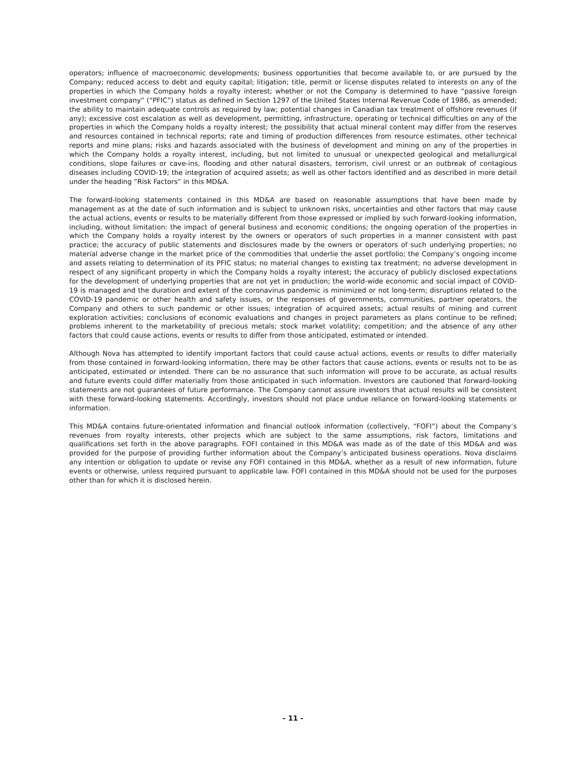operators; influence of macroeconomic developments; business opportunities that become available to, or are pursued by the Company; reduced access to debt and equity capital; litigation; title, permit or license disputes related to interests on any of the properties in which the Company holds a royalty interest; whether or not the Company is determined to have “passive foreign investment company” (“PFIC”) status as defined in Section 1297 of the United States Internal Revenue Code of 1986, as amended; the ability to maintain adequate controls as required by law; potential changes in Canadian tax treatment of offshore revenues (if any); excessive cost escalation as well as development, permitting, infrastructure, operating or technical difficulties on any of the properties in which the Company holds a royalty interest; the possibility that actual mineral content may differ from the reserves and resources contained in technical reports; rate and timing of production differences from resource estimates, other technical reports and mine plans; risks and hazards associated with the business of development and mining on any of the properties in which the Company holds a royalty interest, including, but not limited to unusual or unexpected geological and metallurgical conditions, slope failures or cave-ins, flooding and other natural disasters, terrorism, civil unrest or an outbreak of contagious diseases including COVID-19; the integration of acquired assets; as well as other factors identified and as described in more detail under the heading “Risk Factors” in this MD&A.
The forward-looking statements contained in this MD&A are based on reasonable assumptions that have been made by management as at the date of such information and is subject to unknown risks, uncertainties and other factors that may cause the actual actions, events or results to be materially different from those expressed or implied by such forward-looking information, including, without limitation: the impact of general business and economic conditions; the ongoing operation of the properties in which the Company holds a royalty interest by the owners or operators of such properties in a manner consistent with past practice; the accuracy of public statements and disclosures made by the owners or operators of such underlying properties; no material adverse change in the market price of the commodities that underlie the asset portfolio; the Company’s ongoing income and assets relating to determination of its PFIC status; no material changes to existing tax treatment; no adverse development in respect of any significant property in which the Company holds a royalty interest; the accuracy of publicly disclosed expectations for the development of underlying properties that are not yet in production; the world-wide economic and social impact of COVID-19 is managed and the duration and extent of the coronavirus pandemic is minimized or not long-term; disruptions related to the COVID-19 pandemic or other health and safety issues, or the responses of governments, communities, partner operators, the Company and others to such pandemic or other issues; integration of acquired assets; actual results of mining and current exploration activities; conclusions of economic evaluations and changes in project parameters as plans continue to be refined; problems inherent to the marketability of precious metals; stock market volatility; competition; and the absence of any other factors that could cause actions, events or results to differ from those anticipated, estimated or intended.
Although Nova has attempted to identify important factors that could cause actual actions, events or results to differ materially from those contained in forward-looking information, there may be other factors that cause actions, events or results not to be as anticipated, estimated or intended. There can be no assurance that such information will prove to be accurate, as actual results and future events could differ materially from those anticipated in such information. Investors are cautioned that forward-looking statements are not guarantees of future performance. The Company cannot assure investors that actual results will be consistent with these forward-looking statements. Accordingly, investors should not place undue reliance on forward-looking statements or information.
This MD&A contains future-orientated information and financial outlook information (collectively, “FOFI”) about the Company’s revenues from royalty interests, other projects which are subject to the same assumptions, risk factors, limitations and qualifications set forth in the above paragraphs. FOFI contained in this MD&A was made as of the date of this MD&A and was provided for the purpose of providing further information about the Company’s anticipated business operations. Nova disclaims any intention or obligation to update or revise any FOFI contained in this MD&A, whether as a result of new information, future events or otherwise, unless required pursuant to applicable law. FOFI contained in this MD&A should not be used for the purposes other than for which it is disclosed herein.
- 11 -